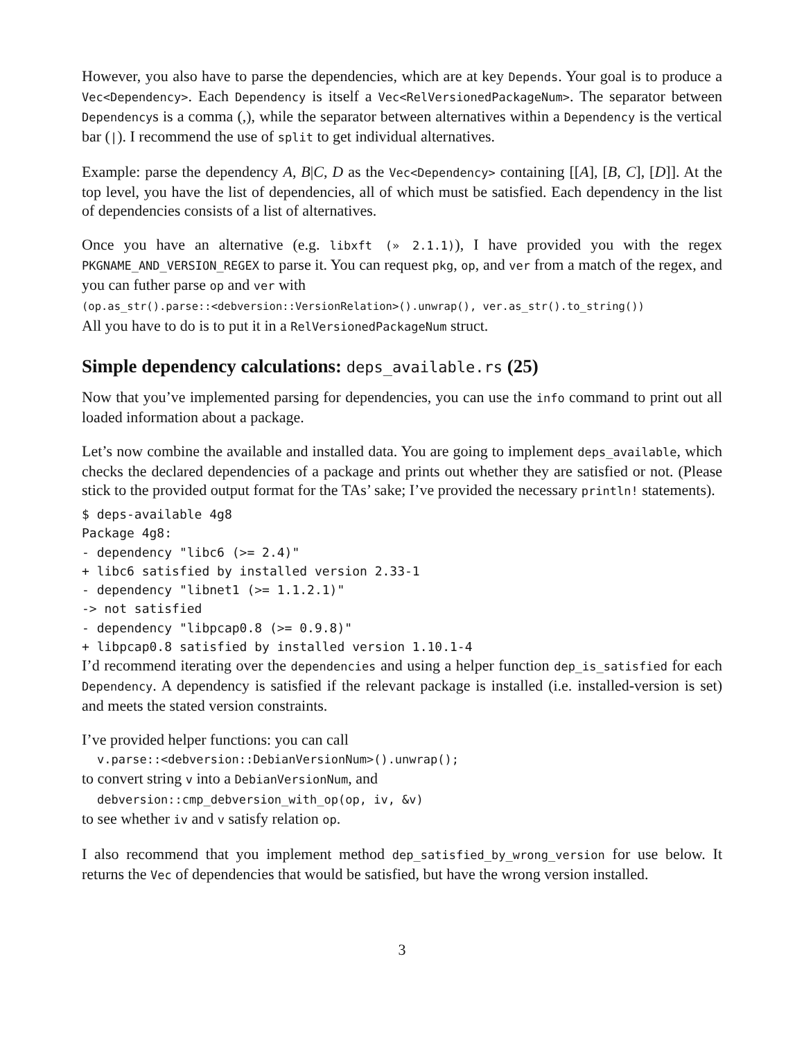However, you also have to parse the dependencies, which are at key Depends. Your goal is to produce a Vec<Dependency>. Each Dependency is itself a Vec<RelVersionedPackageNum>. The separator between Dependencys is a comma (,), while the separator between alternatives within a Dependency is the vertical bar (|). I recommend the use of split to get individual alternatives.
Example: parse the dependency A, B|C, D as the Vec<Dependency> containing [[A], [B, C], [D]]. At the top level, you have the list of dependencies, all of which must be satisfied. Each dependency in the list of dependencies consists of a list of alternatives.
Once you have an alternative (e.g. libxft (» 2.1.1)), I have provided you with the regex PKGNAME_AND_VERSION_REGEX to parse it. You can request pkg, op, and ver from a match of the regex, and you can futher parse op and ver with
(op.as_str().parse::<debversion::VersionRelation>().unwrap(), ver.as_str().to_string())
All you have to do is to put it in a RelVersionedPackageNum struct.
Simple dependency calculations: deps_available.rs (25)
Now that you’ve implemented parsing for dependencies, you can use the info command to print out all loaded information about a package.
Let’s now combine the available and installed data. You are going to implement deps_available, which checks the declared dependencies of a package and prints out whether they are satisfied or not. (Please stick to the provided output format for the TAs’ sake; I’ve provided the necessary println! statements).
$ deps-available 4g8
Package 4g8:
- dependency "libc6 (>= 2.4)"
+ libc6 satisfied by installed version 2.33-1
- dependency "libnet1 (>= 1.1.2.1)"
-> not satisfied
- dependency "libpcap0.8 (>= 0.9.8)"
+ libpcap0.8 satisfied by installed version 1.10.1-4
I’d recommend iterating over the dependencies and using a helper function dep_is_satisfied for each Dependency. A dependency is satisfied if the relevant package is installed (i.e. installed-version is set) and meets the stated version constraints.
I’ve provided helper functions: you can call
v.parse::<debversion::DebianVersionNum>().unwrap();
to convert string v into a DebianVersionNum, and
debversion::cmp_debversion_with_op(op, iv, &v)
to see whether iv and v satisfy relation op.
I also recommend that you implement method dep_satisfied_by_wrong_version for use below. It returns the Vec of dependencies that would be satisfied, but have the wrong version installed.
3